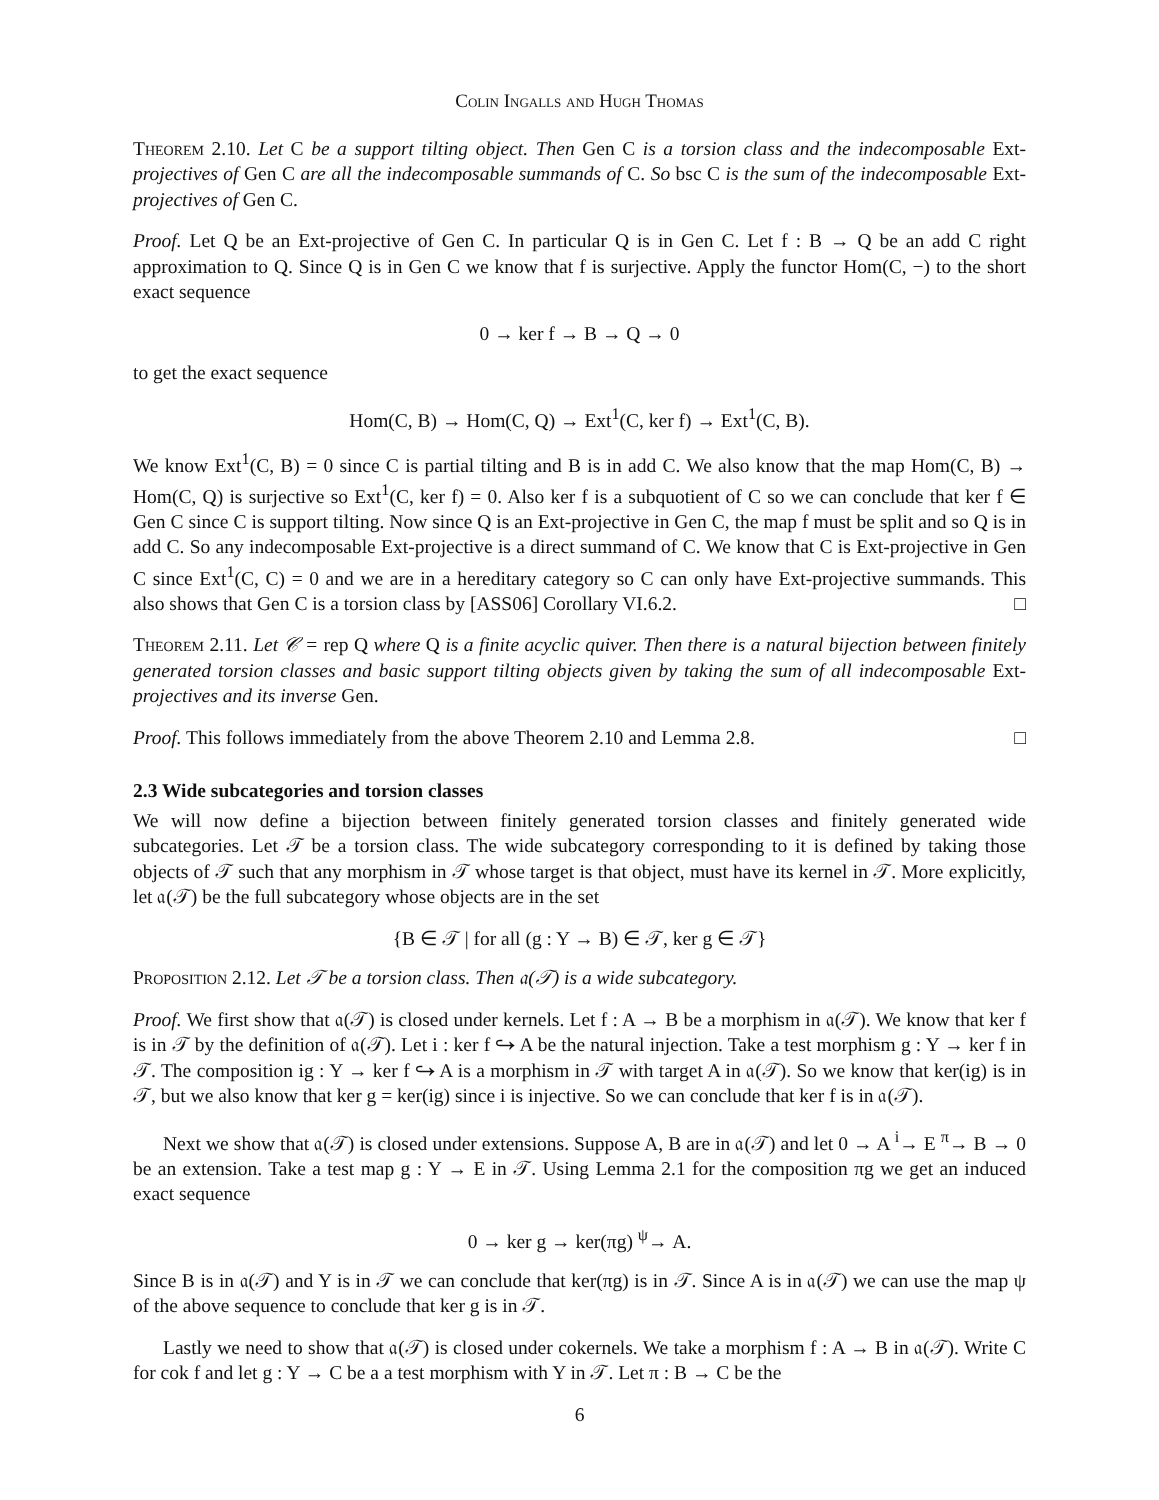Colin Ingalls and Hugh Thomas
Theorem 2.10. Let C be a support tilting object. Then Gen C is a torsion class and the indecomposable Ext-projectives of Gen C are all the indecomposable summands of C. So bsc C is the sum of the indecomposable Ext-projectives of Gen C.
Proof. Let Q be an Ext-projective of Gen C. In particular Q is in Gen C. Let f : B → Q be an add C right approximation to Q. Since Q is in Gen C we know that f is surjective. Apply the functor Hom(C, −) to the short exact sequence
0 → ker f → B → Q → 0
to get the exact sequence
Hom(C, B) → Hom(C, Q) → Ext<sup>1</sup>(C, ker f) → Ext<sup>1</sup>(C, B).
We know Ext<sup>1</sup>(C, B) = 0 since C is partial tilting and B is in add C. We also know that the map Hom(C, B) → Hom(C, Q) is surjective so Ext<sup>1</sup>(C, ker f) = 0. Also ker f is a subquotient of C so we can conclude that ker f ∈ Gen C since C is support tilting. Now since Q is an Ext-projective in Gen C, the map f must be split and so Q is in add C. So any indecomposable Ext-projective is a direct summand of C. We know that C is Ext-projective in Gen C since Ext<sup>1</sup>(C, C) = 0 and we are in a hereditary category so C can only have Ext-projective summands. This also shows that Gen C is a torsion class by [ASS06] Corollary VI.6.2. □
Theorem 2.11. Let 𝒞 = rep Q where Q is a finite acyclic quiver. Then there is a natural bijection between finitely generated torsion classes and basic support tilting objects given by taking the sum of all indecomposable Ext-projectives and its inverse Gen.
Proof. This follows immediately from the above Theorem 2.10 and Lemma 2.8. □
2.3 Wide subcategories and torsion classes
We will now define a bijection between finitely generated torsion classes and finitely generated wide subcategories. Let 𝒯 be a torsion class. The wide subcategory corresponding to it is defined by taking those objects of 𝒯 such that any morphism in 𝒯 whose target is that object, must have its kernel in 𝒯. More explicitly, let 𝔞(𝒯) be the full subcategory whose objects are in the set
{B ∈ 𝒯 | for all (g : Y → B) ∈ 𝒯, ker g ∈ 𝒯}
Proposition 2.12. Let 𝒯 be a torsion class. Then 𝔞(𝒯) is a wide subcategory.
Proof. We first show that 𝔞(𝒯) is closed under kernels. Let f : A → B be a morphism in 𝔞(𝒯). We know that ker f is in 𝒯 by the definition of 𝔞(𝒯). Let i : ker f ↪ A be the natural injection. Take a test morphism g : Y → ker f in 𝒯. The composition ig : Y → ker f ↪ A is a morphism in 𝒯 with target A in 𝔞(𝒯). So we know that ker(ig) is in 𝒯, but we also know that ker g = ker(ig) since i is injective. So we can conclude that ker f is in 𝔞(𝒯).
Next we show that 𝔞(𝒯) is closed under extensions. Suppose A, B are in 𝔞(𝒯) and let 0 → A <sup>i</sup>→ E <sup>π</sup>→ B → 0 be an extension. Take a test map g : Y → E in 𝒯. Using Lemma 2.1 for the composition πg we get an induced exact sequence
0 → ker g → ker(πg) <sup>ψ</sup>→ A.
Since B is in 𝔞(𝒯) and Y is in 𝒯 we can conclude that ker(πg) is in 𝒯. Since A is in 𝔞(𝒯) we can use the map ψ of the above sequence to conclude that ker g is in 𝒯.
Lastly we need to show that 𝔞(𝒯) is closed under cokernels. We take a morphism f : A → B in 𝔞(𝒯). Write C for cok f and let g : Y → C be a a test morphism with Y in 𝒯. Let π : B → C be the
6